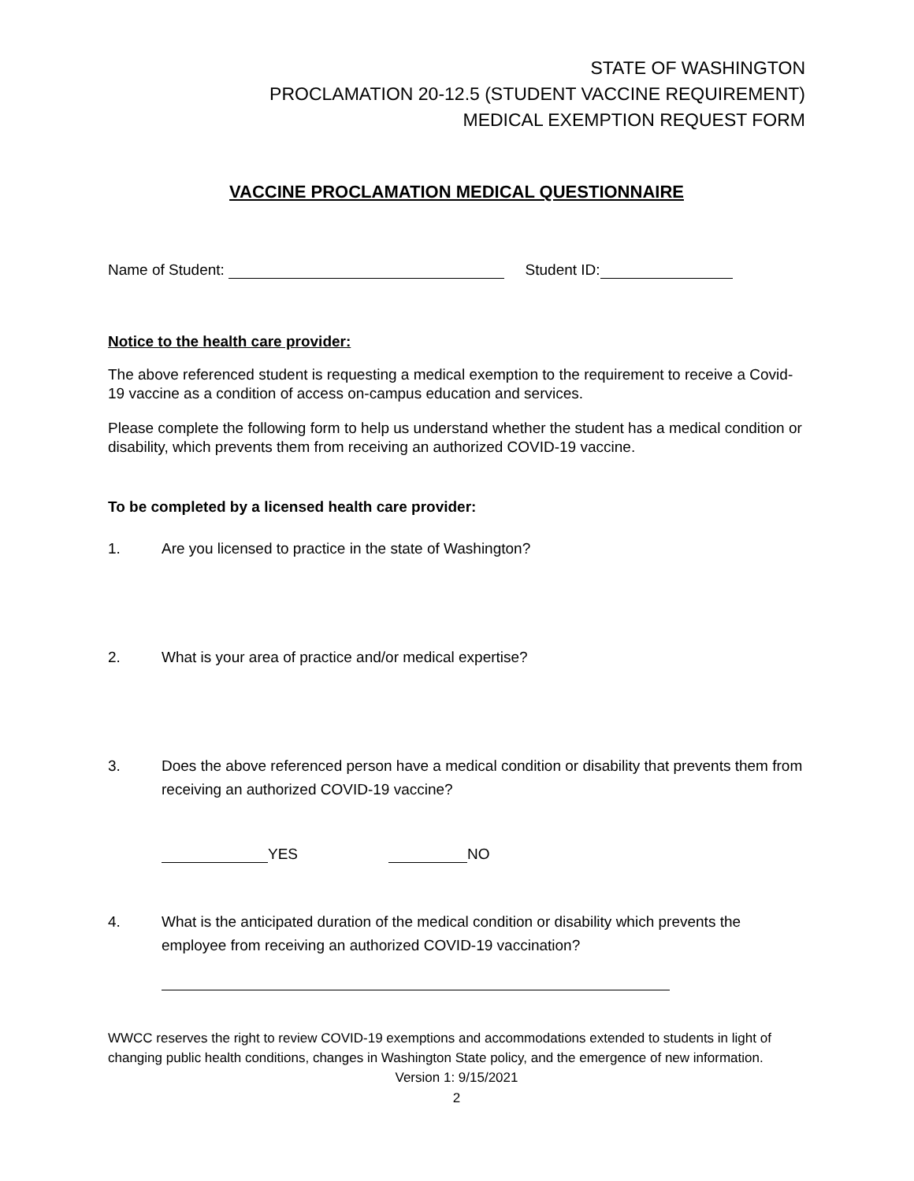STATE OF WASHINGTON
PROCLAMATION 20-12.5 (STUDENT VACCINE REQUIREMENT)
MEDICAL EXEMPTION REQUEST FORM
VACCINE PROCLAMATION MEDICAL QUESTIONNAIRE
Name of Student: Student ID:
Notice to the health care provider:
The above referenced student is requesting a medical exemption to the requirement to receive a Covid-19 vaccine as a condition of access on-campus education and services.
Please complete the following form to help us understand whether the student has a medical condition or disability, which prevents them from receiving an authorized COVID-19 vaccine.
To be completed by a licensed health care provider:
1. Are you licensed to practice in the state of Washington?
2. What is your area of practice and/or medical expertise?
3. Does the above referenced person have a medical condition or disability that prevents them from receiving an authorized COVID-19 vaccine?
YES NO
4. What is the anticipated duration of the medical condition or disability which prevents the employee from receiving an authorized COVID-19 vaccination?
WWCC reserves the right to review COVID-19 exemptions and accommodations extended to students in light of changing public health conditions, changes in Washington State policy, and the emergence of new information.
Version 1: 9/15/2021
2